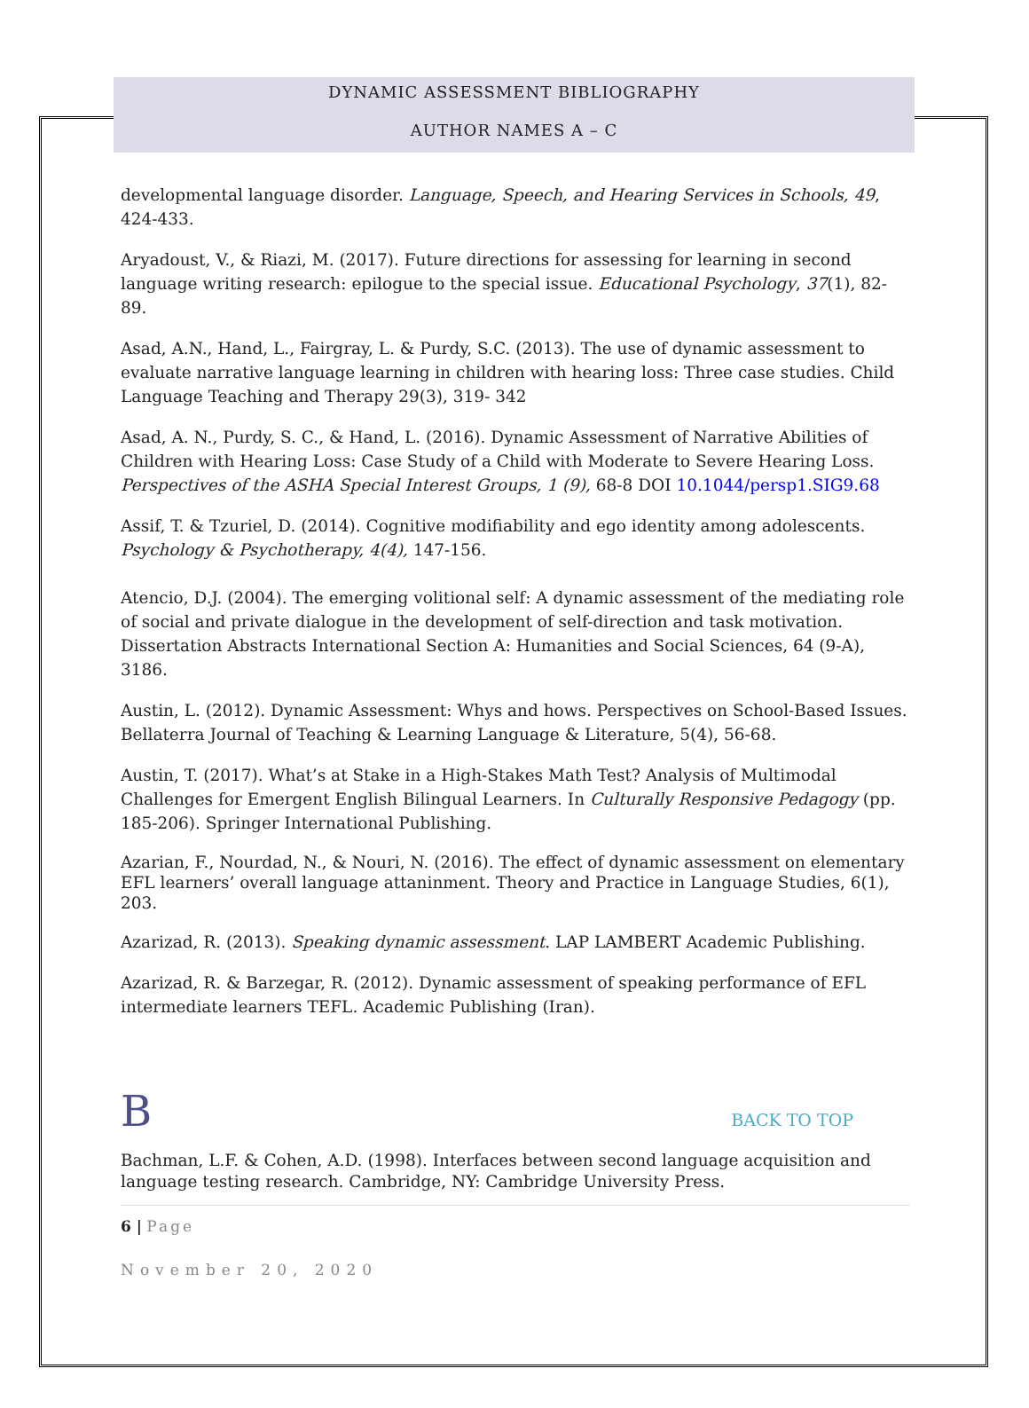DYNAMIC ASSESSMENT BIBLIOGRAPHY
AUTHOR NAMES A – C
developmental language disorder. Language, Speech, and Hearing Services in Schools, 49, 424-433.
Aryadoust, V., & Riazi, M. (2017). Future directions for assessing for learning in second language writing research: epilogue to the special issue. Educational Psychology, 37(1), 82-89.
Asad, A.N., Hand, L., Fairgray, L. & Purdy, S.C. (2013). The use of dynamic assessment to evaluate narrative language learning in children with hearing loss: Three case studies. Child Language Teaching and Therapy 29(3), 319- 342
Asad, A. N., Purdy, S. C., & Hand, L. (2016). Dynamic Assessment of Narrative Abilities of Children with Hearing Loss: Case Study of a Child with Moderate to Severe Hearing Loss. Perspectives of the ASHA Special Interest Groups, 1 (9), 68-8 DOI 10.1044/persp1.SIG9.68
Assif, T. & Tzuriel, D. (2014). Cognitive modifiability and ego identity among adolescents. Psychology & Psychotherapy, 4(4), 147-156.
Atencio, D.J. (2004). The emerging volitional self: A dynamic assessment of the mediating role of social and private dialogue in the development of self-direction and task motivation. Dissertation Abstracts International Section A: Humanities and Social Sciences, 64 (9-A), 3186.
Austin, L. (2012). Dynamic Assessment: Whys and hows. Perspectives on School-Based Issues. Bellaterra Journal of Teaching & Learning Language & Literature, 5(4), 56-68.
Austin, T. (2017). What’s at Stake in a High-Stakes Math Test? Analysis of Multimodal Challenges for Emergent English Bilingual Learners. In Culturally Responsive Pedagogy (pp. 185-206). Springer International Publishing.
Azarian, F., Nourdad, N., & Nouri, N. (2016). The effect of dynamic assessment on elementary EFL learners’ overall language attaninment. Theory and Practice in Language Studies, 6(1), 203.
Azarizad, R. (2013). Speaking dynamic assessment. LAP LAMBERT Academic Publishing.
Azarizad, R. & Barzegar, R. (2012). Dynamic assessment of speaking performance of EFL intermediate learners TEFL. Academic Publishing (Iran).
B BACK TO TOP
Bachman, L.F. & Cohen, A.D. (1998). Interfaces between second language acquisition and language testing research. Cambridge, NY: Cambridge University Press.
6 | Page
November 20, 2020